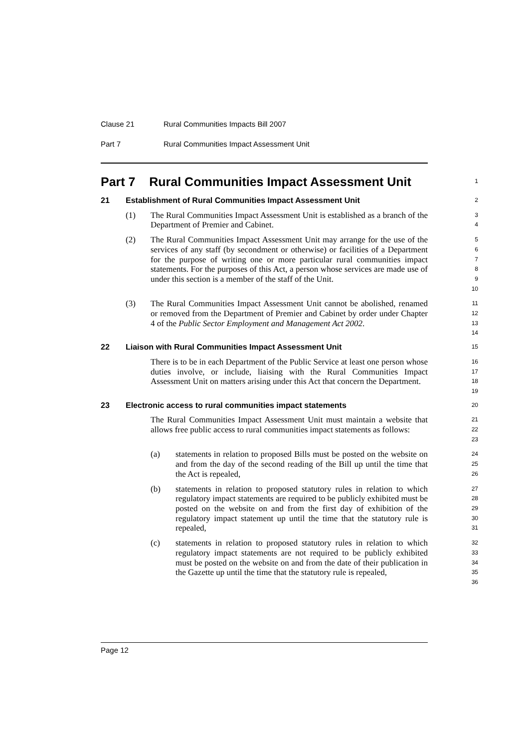Clause 21 Rural Communities Impacts Bill 2007
Part 7 Rural Communities Impact Assessment Unit
Part 7 Rural Communities Impact Assessment Unit
1
21 Establishment of Rural Communities Impact Assessment Unit
2
(1) The Rural Communities Impact Assessment Unit is established as a branch of the Department of Premier and Cabinet.
3
4
(2) The Rural Communities Impact Assessment Unit may arrange for the use of the services of any staff (by secondment or otherwise) or facilities of a Department for the purpose of writing one or more particular rural communities impact statements. For the purposes of this Act, a person whose services are made use of under this section is a member of the staff of the Unit.
5
6
7
8
9
10
(3) The Rural Communities Impact Assessment Unit cannot be abolished, renamed or removed from the Department of Premier and Cabinet by order under Chapter 4 of the Public Sector Employment and Management Act 2002.
11
12
13
14
22 Liaison with Rural Communities Impact Assessment Unit
15
There is to be in each Department of the Public Service at least one person whose duties involve, or include, liaising with the Rural Communities Impact Assessment Unit on matters arising under this Act that concern the Department.
16
17
18
19
23 Electronic access to rural communities impact statements
20
The Rural Communities Impact Assessment Unit must maintain a website that allows free public access to rural communities impact statements as follows:
21
22
23
(a) statements in relation to proposed Bills must be posted on the website on and from the day of the second reading of the Bill up until the time that the Act is repealed,
24
25
26
(b) statements in relation to proposed statutory rules in relation to which regulatory impact statements are required to be publicly exhibited must be posted on the website on and from the first day of exhibition of the regulatory impact statement up until the time that the statutory rule is repealed,
27
28
29
30
31
(c) statements in relation to proposed statutory rules in relation to which regulatory impact statements are not required to be publicly exhibited must be posted on the website on and from the date of their publication in the Gazette up until the time that the statutory rule is repealed,
32
33
34
35
36
Page 12